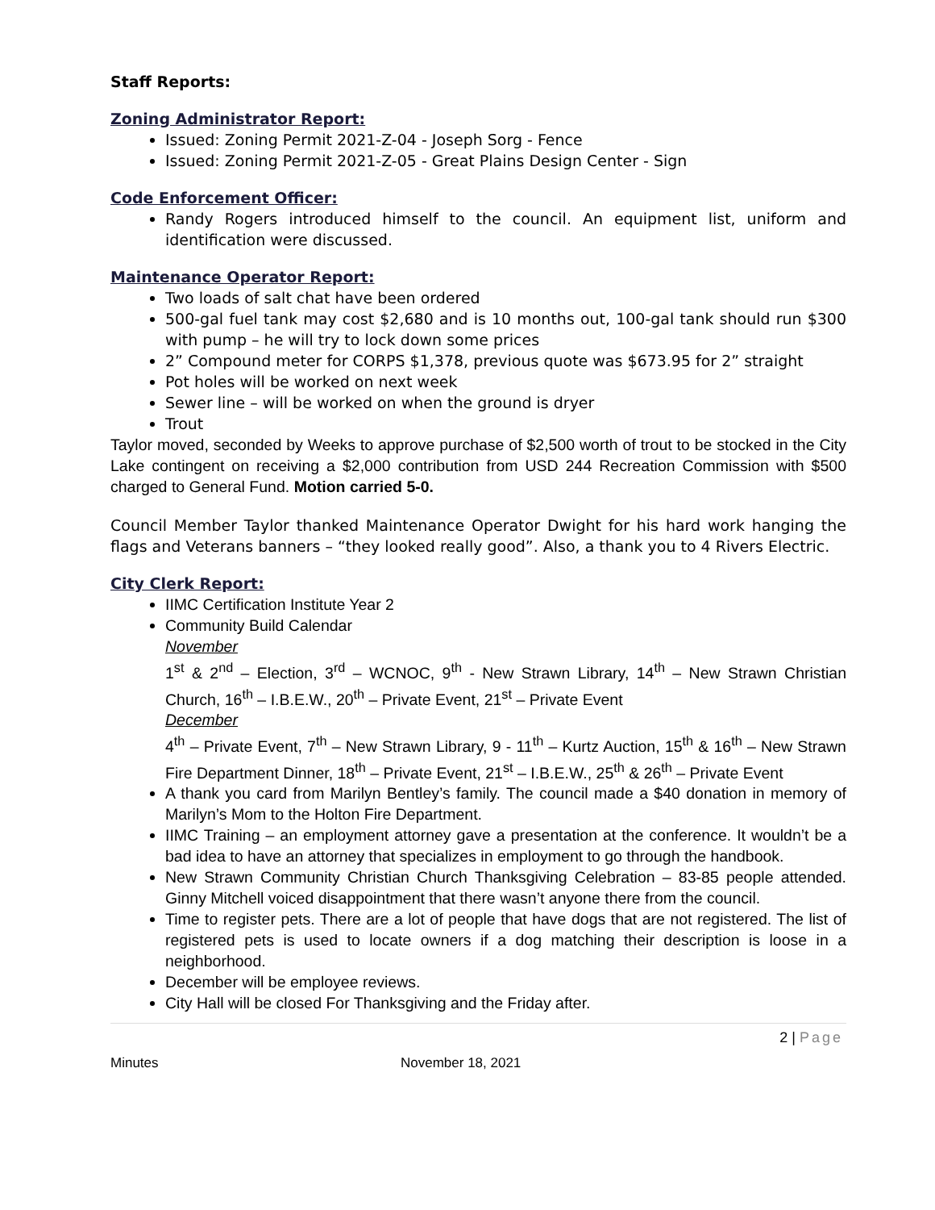Staff Reports:
Zoning Administrator Report:
Issued: Zoning Permit 2021-Z-04 - Joseph Sorg - Fence
Issued: Zoning Permit 2021-Z-05 - Great Plains Design Center - Sign
Code Enforcement Officer:
Randy Rogers introduced himself to the council. An equipment list, uniform and identification were discussed.
Maintenance Operator Report:
Two loads of salt chat have been ordered
500-gal fuel tank may cost $2,680 and is 10 months out, 100-gal tank should run $300 with pump – he will try to lock down some prices
2” Compound meter for CORPS $1,378, previous quote was $673.95 for 2” straight
Pot holes will be worked on next week
Sewer line – will be worked on when the ground is dryer
Trout
Taylor moved, seconded by Weeks to approve purchase of $2,500 worth of trout to be stocked in the City Lake contingent on receiving a $2,000 contribution from USD 244 Recreation Commission with $500 charged to General Fund. Motion carried 5-0.
Council Member Taylor thanked Maintenance Operator Dwight for his hard work hanging the flags and Veterans banners – “they looked really good”. Also, a thank you to 4 Rivers Electric.
City Clerk Report:
IIMC Certification Institute Year 2
Community Build Calendar
November
1<sup>st</sup> & 2<sup>nd</sup> – Election, 3<sup>rd</sup> – WCNOC, 9<sup>th</sup> - New Strawn Library, 14<sup>th</sup> – New Strawn Christian Church, 16<sup>th</sup> – I.B.E.W., 20<sup>th</sup> – Private Event, 21<sup>st</sup> – Private Event
December
4<sup>th</sup> – Private Event, 7<sup>th</sup> – New Strawn Library, 9 - 11<sup>th</sup> – Kurtz Auction, 15<sup>th</sup> & 16<sup>th</sup> – New Strawn Fire Department Dinner, 18<sup>th</sup> – Private Event, 21<sup>st</sup> – I.B.E.W., 25<sup>th</sup> & 26<sup>th</sup> – Private Event
A thank you card from Marilyn Bentley’s family. The council made a $40 donation in memory of Marilyn’s Mom to the Holton Fire Department.
IIMC Training – an employment attorney gave a presentation at the conference. It wouldn’t be a bad idea to have an attorney that specializes in employment to go through the handbook.
New Strawn Community Christian Church Thanksgiving Celebration – 83-85 people attended. Ginny Mitchell voiced disappointment that there wasn’t anyone there from the council.
Time to register pets. There are a lot of people that have dogs that are not registered. The list of registered pets is used to locate owners if a dog matching their description is loose in a neighborhood.
December will be employee reviews.
City Hall will be closed For Thanksgiving and the Friday after.
2 | Page
Minutes November 18, 2021